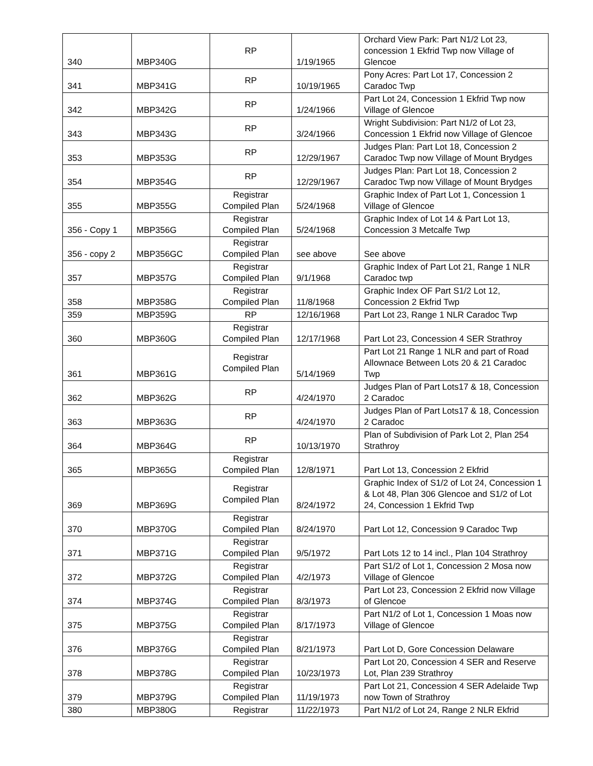| 340 | MBP340G | RP | 1/19/1965 | Orchard View Park: Part N1/2 Lot 23, concession 1 Ekfrid Twp now Village of Glencoe |
| 341 | MBP341G | RP | 10/19/1965 | Pony Acres: Part Lot 17, Concession 2 Caradoc Twp |
| 342 | MBP342G | RP | 1/24/1966 | Part Lot 24, Concession 1 Ekfrid Twp now Village of Glencoe |
| 343 | MBP343G | RP | 3/24/1966 | Wright Subdivision: Part N1/2 of Lot 23, Concession 1 Ekfrid now Village of Glencoe |
| 353 | MBP353G | RP | 12/29/1967 | Judges Plan: Part Lot 18, Concession 2 Caradoc Twp now Village of Mount Brydges |
| 354 | MBP354G | RP | 12/29/1967 | Judges Plan: Part Lot 18, Concession 2 Caradoc Twp now Village of Mount Brydges |
| 355 | MBP355G | Registrar Compiled Plan | 5/24/1968 | Graphic Index of Part Lot 1, Concession 1 Village of Glencoe |
| 356 - Copy 1 | MBP356G | Registrar Compiled Plan | 5/24/1968 | Graphic Index of Lot 14 & Part Lot 13, Concession 3 Metcalfe Twp |
| 356 - copy 2 | MBP356GC | Registrar Compiled Plan | see above | See above |
| 357 | MBP357G | Registrar Compiled Plan | 9/1/1968 | Graphic Index of Part Lot 21, Range 1 NLR Caradoc twp |
| 358 | MBP358G | Registrar Compiled Plan | 11/8/1968 | Graphic Index OF Part S1/2 Lot 12, Concession 2 Ekfrid Twp |
| 359 | MBP359G | RP | 12/16/1968 | Part Lot 23, Range 1 NLR Caradoc Twp |
| 360 | MBP360G | Registrar Compiled Plan | 12/17/1968 | Part Lot 23, Concession 4 SER Strathroy |
| 361 | MBP361G | Registrar Compiled Plan | 5/14/1969 | Part Lot 21 Range 1 NLR and part of Road Allownace Between Lots 20 & 21 Caradoc Twp |
| 362 | MBP362G | RP | 4/24/1970 | Judges Plan of Part Lots17 & 18, Concession 2 Caradoc |
| 363 | MBP363G | RP | 4/24/1970 | Judges Plan of Part Lots17 & 18, Concession 2 Caradoc |
| 364 | MBP364G | RP | 10/13/1970 | Plan of Subdivision of Park Lot 2, Plan 254 Strathroy |
| 365 | MBP365G | Registrar Compiled Plan | 12/8/1971 | Part Lot 13, Concession 2 Ekfrid |
| 369 | MBP369G | Registrar Compiled Plan | 8/24/1972 | Graphic Index of S1/2 of Lot 24, Concession 1 & Lot 48, Plan 306 Glencoe and S1/2 of Lot 24, Concession 1 Ekfrid Twp |
| 370 | MBP370G | Registrar Compiled Plan | 8/24/1970 | Part Lot 12, Concession 9 Caradoc Twp |
| 371 | MBP371G | Registrar Compiled Plan | 9/5/1972 | Part Lots 12 to 14 incl., Plan 104 Strathroy |
| 372 | MBP372G | Registrar Compiled Plan | 4/2/1973 | Part S1/2 of Lot 1, Concession 2 Mosa now Village of Glencoe |
| 374 | MBP374G | Registrar Compiled Plan | 8/3/1973 | Part Lot 23, Concession 2 Ekfrid now Village of Glencoe |
| 375 | MBP375G | Registrar Compiled Plan | 8/17/1973 | Part N1/2 of Lot 1, Concession 1 Moas now Village of Glencoe |
| 376 | MBP376G | Registrar Compiled Plan | 8/21/1973 | Part Lot D, Gore Concession Delaware |
| 378 | MBP378G | Registrar Compiled Plan | 10/23/1973 | Part Lot 20, Concession 4 SER and Reserve Lot, Plan 239 Strathroy |
| 379 | MBP379G | Registrar Compiled Plan | 11/19/1973 | Part Lot 21, Concession 4 SER Adelaide Twp now Town of Strathroy |
| 380 | MBP380G | Registrar | 11/22/1973 | Part N1/2 of Lot 24, Range 2 NLR Ekfrid |